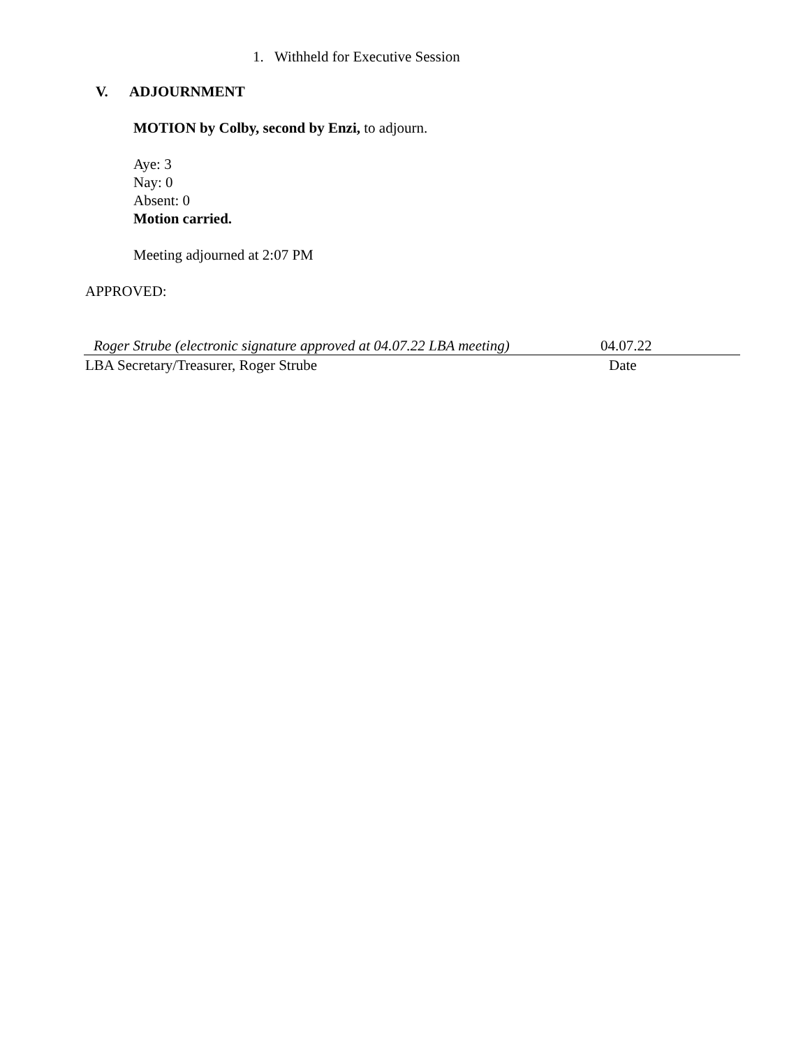1. Withheld for Executive Session
V. ADJOURNMENT
MOTION by Colby, second by Enzi, to adjourn.
Aye: 3
Nay: 0
Absent: 0
Motion carried.
Meeting adjourned at 2:07 PM
APPROVED:
Roger Strube (electronic signature approved at 04.07.22 LBA meeting) 04.07.22
LBA Secretary/Treasurer, Roger Strube Date